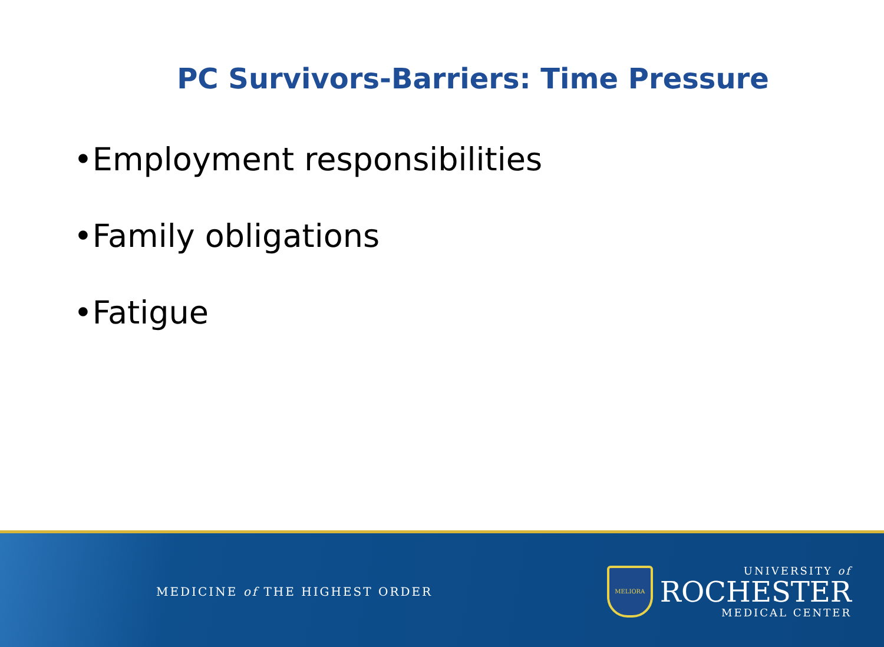PC Survivors-Barriers: Time Pressure
•Employment responsibilities
•Family obligations
•Fatigue
MEDICINE of THE HIGHEST ORDER
MELIORA
UNIVERSITY of
ROCHESTER
MEDICAL CENTER